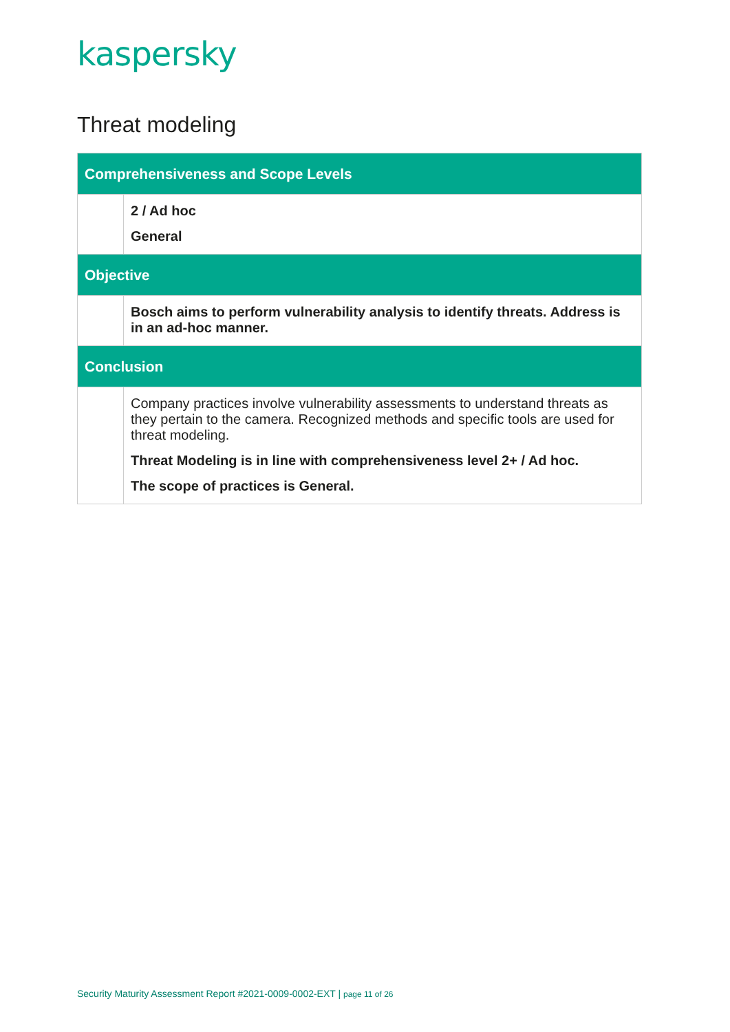kaspersky
Threat modeling
| Comprehensiveness and Scope Levels | |
| --- | --- |
| | 2 / Ad hoc General |
| Objective | |
| | Bosch aims to perform vulnerability analysis to identify threats. Address is in an ad-hoc manner. |
| Conclusion | |
| | Company practices involve vulnerability assessments to understand threats as they pertain to the camera. Recognized methods and specific tools are used for threat modeling. Threat Modeling is in line with comprehensiveness level 2+ / Ad hoc. The scope of practices is General. |
Security Maturity Assessment Report #2021-0009-0002-EXT | page 11 of 26